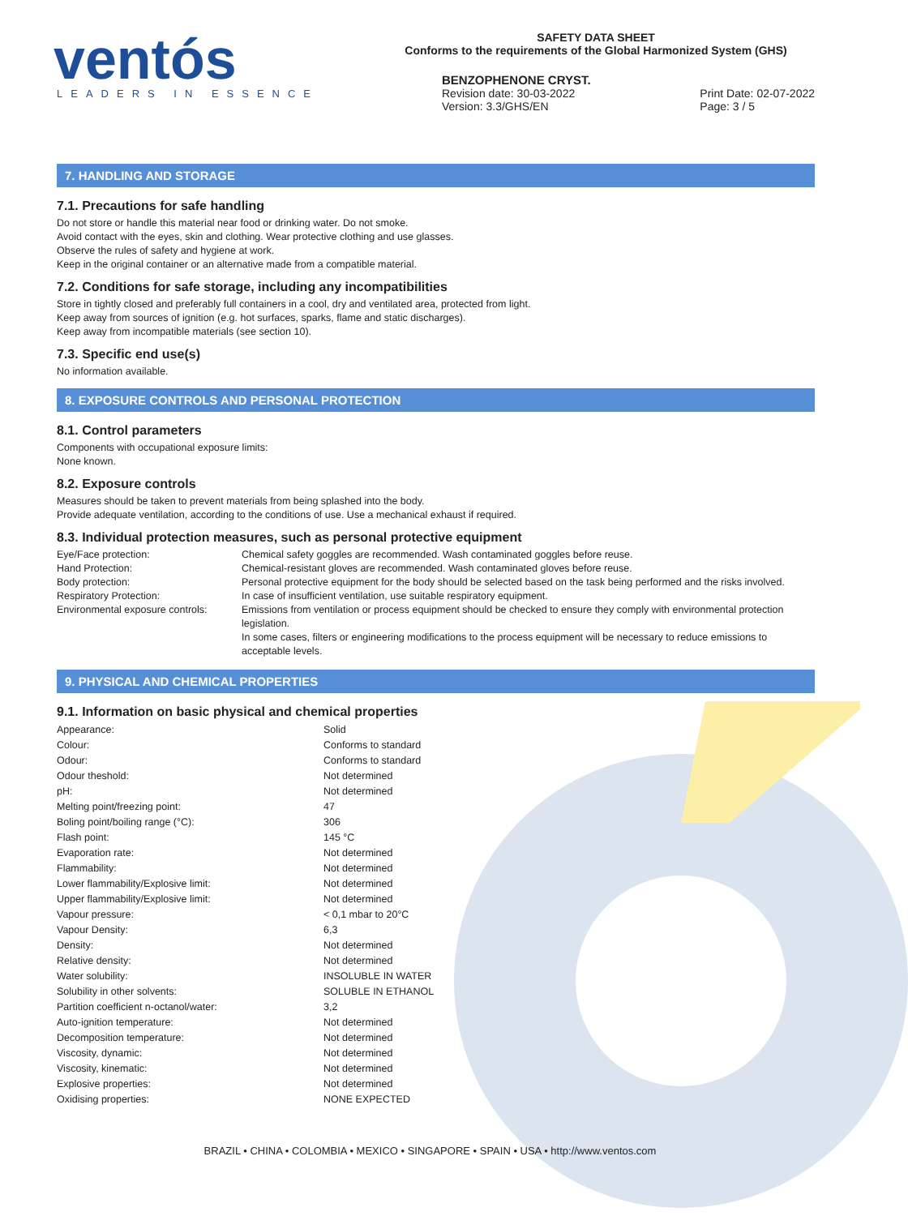ventós
LEADERS IN ESSENCE
SAFETY DATA SHEET
Conforms to the requirements of the Global Harmonized System (GHS)
BENZOPHENONE CRYST.
Revision date: 30-03-2022
Version: 3.3/GHS/EN Print Date: 02-07-2022
Page: 3 / 5
7. HANDLING AND STORAGE
7.1. Precautions for safe handling
Do not store or handle this material near food or drinking water. Do not smoke.
Avoid contact with the eyes, skin and clothing. Wear protective clothing and use glasses.
Observe the rules of safety and hygiene at work.
Keep in the original container or an alternative made from a compatible material.
7.2. Conditions for safe storage, including any incompatibilities
Store in tightly closed and preferably full containers in a cool, dry and ventilated area, protected from light.
Keep away from sources of ignition (e.g. hot surfaces, sparks, flame and static discharges).
Keep away from incompatible materials (see section 10).
7.3. Specific end use(s)
No information available.
8. EXPOSURE CONTROLS AND PERSONAL PROTECTION
8.1. Control parameters
Components with occupational exposure limits:
None known.
8.2. Exposure controls
Measures should be taken to prevent materials from being splashed into the body.
Provide adequate ventilation, according to the conditions of use. Use a mechanical exhaust if required.
8.3. Individual protection measures, such as personal protective equipment
| Eye/Face protection: | Chemical safety goggles are recommended. Wash contaminated goggles before reuse. |
| Hand Protection: | Chemical-resistant gloves are recommended. Wash contaminated gloves before reuse. |
| Body protection: | Personal protective equipment for the body should be selected based on the task being performed and the risks involved. |
| Respiratory Protection: | In case of insufficient ventilation, use suitable respiratory equipment. |
| Environmental exposure controls: | Emissions from ventilation or process equipment should be checked to ensure they comply with environmental protection legislation. In some cases, filters or engineering modifications to the process equipment will be necessary to reduce emissions to acceptable levels. |
9. PHYSICAL AND CHEMICAL PROPERTIES
9.1. Information on basic physical and chemical properties
| Appearance: | Solid |
| Colour: | Conforms to standard |
| Odour: | Conforms to standard |
| Odour theshold: | Not determined |
| pH: | Not determined |
| Melting point/freezing point: | 47 |
| Boling point/boiling range (°C): | 306 |
| Flash point: | 145 °C |
| Evaporation rate: | Not determined |
| Flammability: | Not determined |
| Lower flammability/Explosive limit: | Not determined |
| Upper flammability/Explosive limit: | Not determined |
| Vapour pressure: | < 0,1 mbar to 20°C |
| Vapour Density: | 6,3 |
| Density: | Not determined |
| Relative density: | Not determined |
| Water solubility: | INSOLUBLE IN WATER |
| Solubility in other solvents: | SOLUBLE IN ETHANOL |
| Partition coefficient n-octanol/water: | 3,2 |
| Auto-ignition temperature: | Not determined |
| Decomposition temperature: | Not determined |
| Viscosity, dynamic: | Not determined |
| Viscosity, kinematic: | Not determined |
| Explosive properties: | Not determined |
| Oxidising properties: | NONE EXPECTED |
BRAZIL • CHINA • COLOMBIA • MEXICO • SINGAPORE • SPAIN • USA • http://www.ventos.com